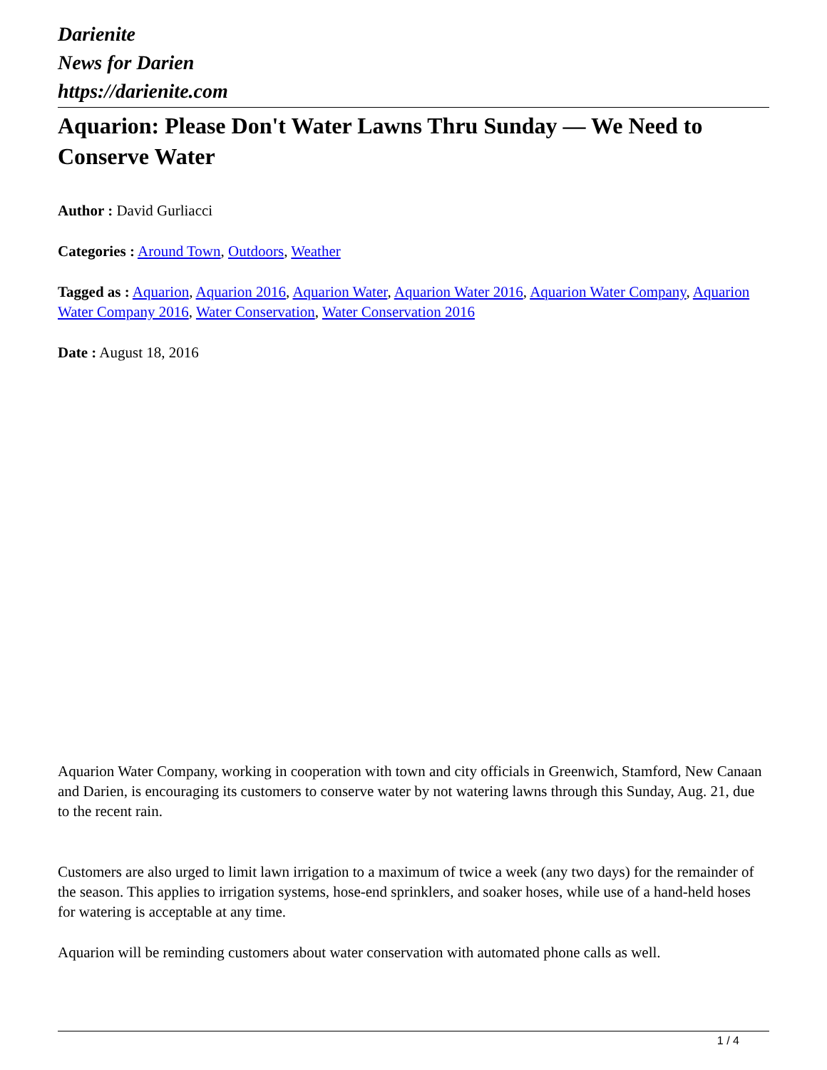Darienite
News for Darien
https://darienite.com
Aquarion: Please Don't Water Lawns Thru Sunday — We Need to Conserve Water
Author : David Gurliacci
Categories : Around Town, Outdoors, Weather
Tagged as : Aquarion, Aquarion 2016, Aquarion Water, Aquarion Water 2016, Aquarion Water Company, Aquarion Water Company 2016, Water Conservation, Water Conservation 2016
Date : August 18, 2016
Aquarion Water Company, working in cooperation with town and city officials in Greenwich, Stamford, New Canaan and Darien, is encouraging its customers to conserve water by not watering lawns through this Sunday, Aug. 21, due to the recent rain.
Customers are also urged to limit lawn irrigation to a maximum of twice a week (any two days) for the remainder of the season. This applies to irrigation systems, hose-end sprinklers, and soaker hoses, while use of a hand-held hoses for watering is acceptable at any time.
Aquarion will be reminding customers about water conservation with automated phone calls as well.
1 / 4